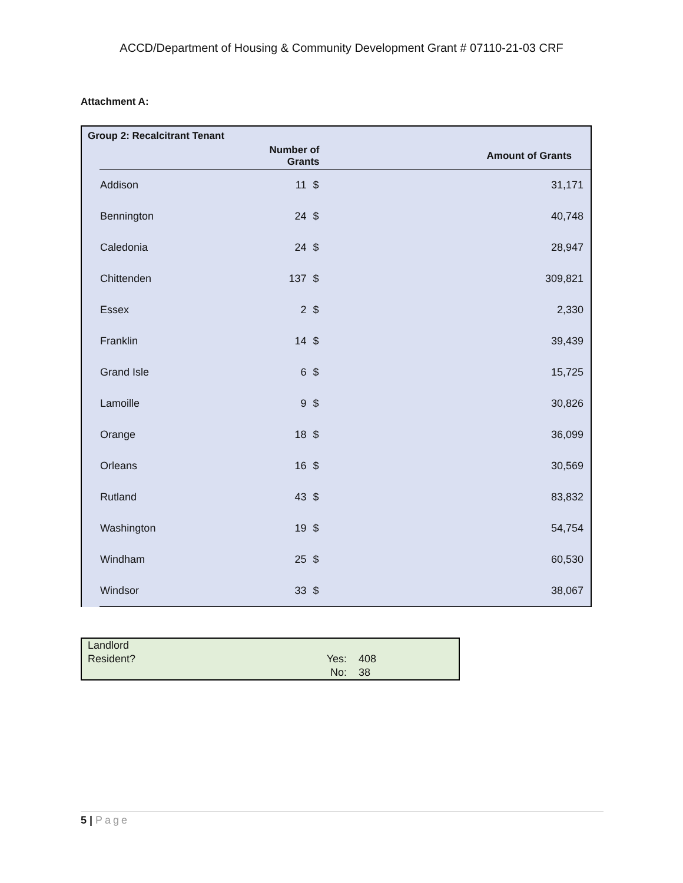ACCD/Department of Housing & Community Development Grant # 07110-21-03 CRF
Attachment A:
Group 2: Recalcitrant Tenant
| | | Number of Grants | | Amount of Grants |
| --- | --- | --- | --- | --- |
| | Addison | 11 | $ | 31,171 |
| | Bennington | 24 | $ | 40,748 |
| | Caledonia | 24 | $ | 28,947 |
| | Chittenden | 137 | $ | 309,821 |
| | Essex | 2 | $ | 2,330 |
| | Franklin | 14 | $ | 39,439 |
| | Grand Isle | 6 | $ | 15,725 |
| | Lamoille | 9 | $ | 30,826 |
| | Orange | 18 | $ | 36,099 |
| | Orleans | 16 | $ | 30,569 |
| | Rutland | 43 | $ | 83,832 |
| | Washington | 19 | $ | 54,754 |
| | Windham | 25 | $ | 60,530 |
| | Windsor | 33 | $ | 38,067 |
| Landlord | | |
| Resident? | Yes: | 408 |
| | No: | 38 |
5 | Page